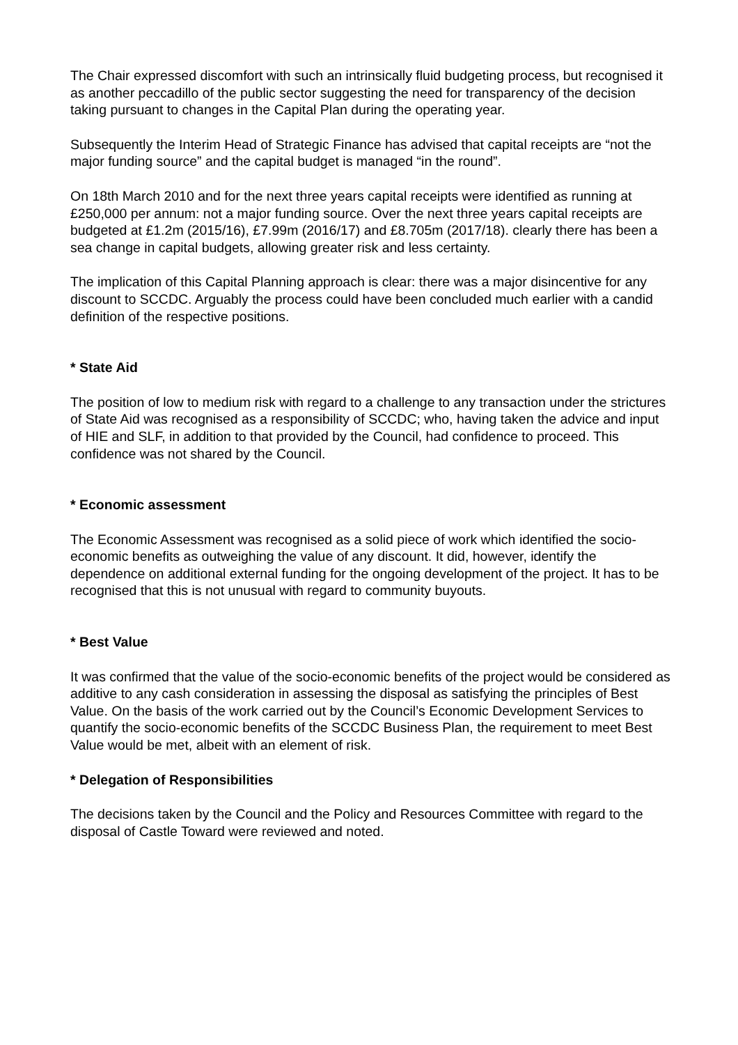The Chair expressed discomfort with such an intrinsically fluid budgeting process, but recognised it as another peccadillo of the public sector suggesting the need for transparency of the decision taking pursuant to changes in the Capital Plan during the operating year.
Subsequently the Interim Head of Strategic Finance has advised that capital receipts are “not the major funding source” and the capital budget is managed “in the round”.
On 18th March 2010 and for the next three years capital receipts were identified as running at £250,000 per annum: not a major funding source. Over the next three years capital receipts are budgeted at £1.2m (2015/16), £7.99m (2016/17) and £8.705m (2017/18). clearly there has been a sea change in capital budgets, allowing greater risk and less certainty.
The implication of this Capital Planning approach is clear: there was a major disincentive for any discount to SCCDC. Arguably the process could have been concluded much earlier with a candid definition of the respective positions.
* State Aid
The position of low to medium risk with regard to a challenge to any transaction under the strictures of State Aid was recognised as a responsibility of SCCDC; who, having taken the advice and input of HIE and SLF, in addition to that provided by the Council, had confidence to proceed. This confidence was not shared by the Council.
* Economic assessment
The Economic Assessment was recognised as a solid piece of work which identified the socio-economic benefits as outweighing the value of any discount. It did, however, identify the dependence on additional external funding for the ongoing development of the project. It has to be recognised that this is not unusual with regard to community buyouts.
* Best Value
It was confirmed that the value of the socio-economic benefits of the project would be considered as additive to any cash consideration in assessing the disposal as satisfying the principles of Best Value. On the basis of the work carried out by the Council’s Economic Development Services to quantify the socio-economic benefits of the SCCDC Business Plan, the requirement to meet Best Value would be met, albeit with an element of risk.
* Delegation of Responsibilities
The decisions taken by the Council and the Policy and Resources Committee with regard to the disposal of Castle Toward were reviewed and noted.